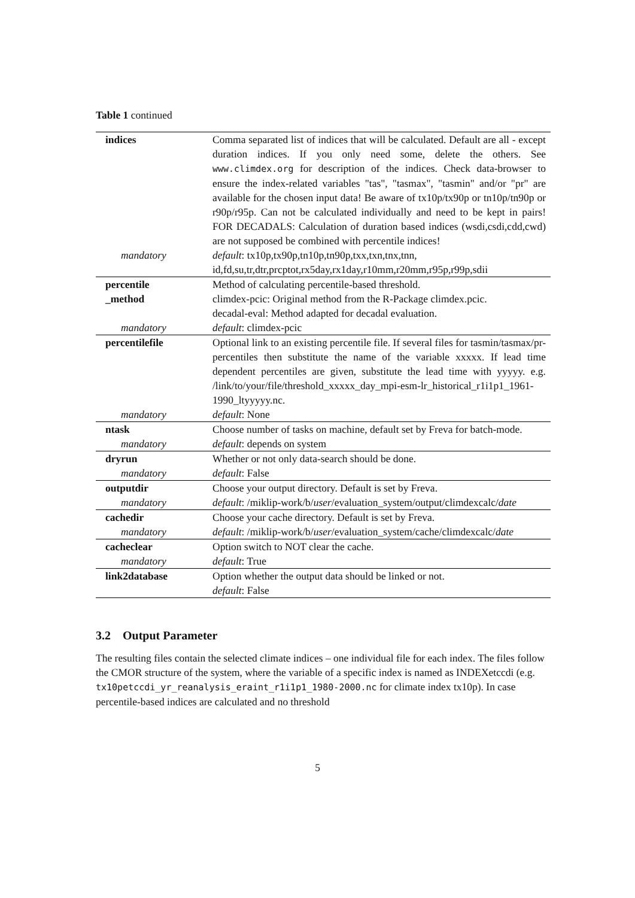Table 1 continued
| indices | Comma separated list of indices that will be calculated. Default are all - except duration indices. If you only need some, delete the others. See www.climdex.org for description of the indices. Check data-browser to ensure the index-related variables "tas", "tasmax", "tasmin" and/or "pr" are available for the chosen input data! Be aware of tx10p/tx90p or tn10p/tn90p or r90p/r95p. Can not be calculated individually and need to be kept in pairs! FOR DECADALS: Calculation of duration based indices (wsdi,csdi,cdd,cwd) are not supposed be combined with percentile indices! |
| mandatory | default : tx10p,tx90p,tn10p,tn90p,txx,txn,tnx,tnn, id,fd,su,tr,dtr,prcptot,rx5day,rx1day,r10mm,r20mm,r95p,r99p,sdii |
| percentile _method | Method of calculating percentile-based threshold. climdex-pcic: Original method from the R-Package climdex.pcic. decadal-eval: Method adapted for decadal evaluation. |
| mandatory | default : climdex-pcic |
| percentilefile | Optional link to an existing percentile file. If several files for tasmin/tasmax/pr-percentiles then substitute the name of the variable xxxxx. If lead time dependent percentiles are given, substitute the lead time with yyyyy. e.g. /link/to/your/file/threshold_xxxxx_day_mpi-esm-lr_historical_r1i1p1_1961-1990_ltyyyyy.nc. |
| mandatory | default : None |
| ntask | Choose number of tasks on machine, default set by Freva for batch-mode. |
| mandatory | default : depends on system |
| dryrun | Whether or not only data-search should be done. |
| mandatory | default : False |
| outputdir | Choose your output directory. Default is set by Freva. |
| mandatory | default : /miklip-work/b/ user /evaluation_system/output/climdexcalc/ date |
| cachedir | Choose your cache directory. Default is set by Freva. |
| mandatory | default : /miklip-work/b/ user /evaluation_system/cache/climdexcalc/ date |
| cacheclear | Option switch to NOT clear the cache. |
| mandatory | default : True |
| link2database | Option whether the output data should be linked or not. |
| | default : False |
3.2 Output Parameter
The resulting files contain the selected climate indices – one individual file for each index. The files follow the CMOR structure of the system, where the variable of a specific index is named as INDEXetccdi (e.g. tx10petccdi_yr_reanalysis_eraint_r1i1p1_1980-2000.nc for climate index tx10p). In case percentile-based indices are calculated and no threshold
5